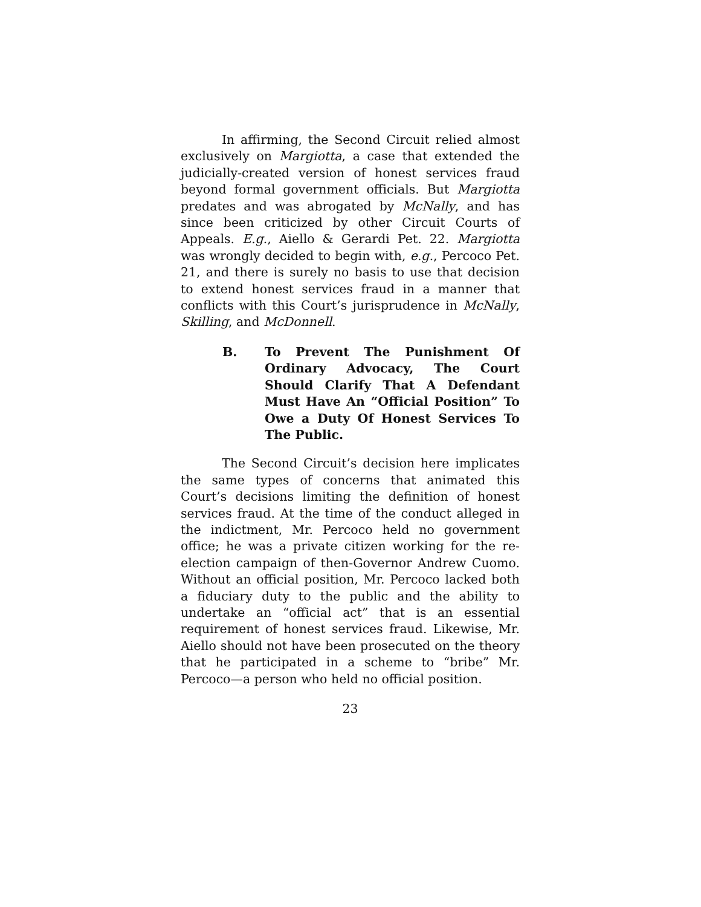In affirming, the Second Circuit relied almost exclusively on Margiotta, a case that extended the judicially-created version of honest services fraud beyond formal government officials. But Margiotta predates and was abrogated by McNally, and has since been criticized by other Circuit Courts of Appeals. E.g., Aiello & Gerardi Pet. 22. Margiotta was wrongly decided to begin with, e.g., Percoco Pet. 21, and there is surely no basis to use that decision to extend honest services fraud in a manner that conflicts with this Court’s jurisprudence in McNally, Skilling, and McDonnell.
B. To Prevent The Punishment Of Ordinary Advocacy, The Court Should Clarify That A Defendant Must Have An “Official Position” To Owe a Duty Of Honest Services To The Public.
The Second Circuit’s decision here implicates the same types of concerns that animated this Court’s decisions limiting the definition of honest services fraud. At the time of the conduct alleged in the indictment, Mr. Percoco held no government office; he was a private citizen working for the re-election campaign of then-Governor Andrew Cuomo. Without an official position, Mr. Percoco lacked both a fiduciary duty to the public and the ability to undertake an “official act” that is an essential requirement of honest services fraud. Likewise, Mr. Aiello should not have been prosecuted on the theory that he participated in a scheme to “bribe” Mr. Percoco—a person who held no official position.
23